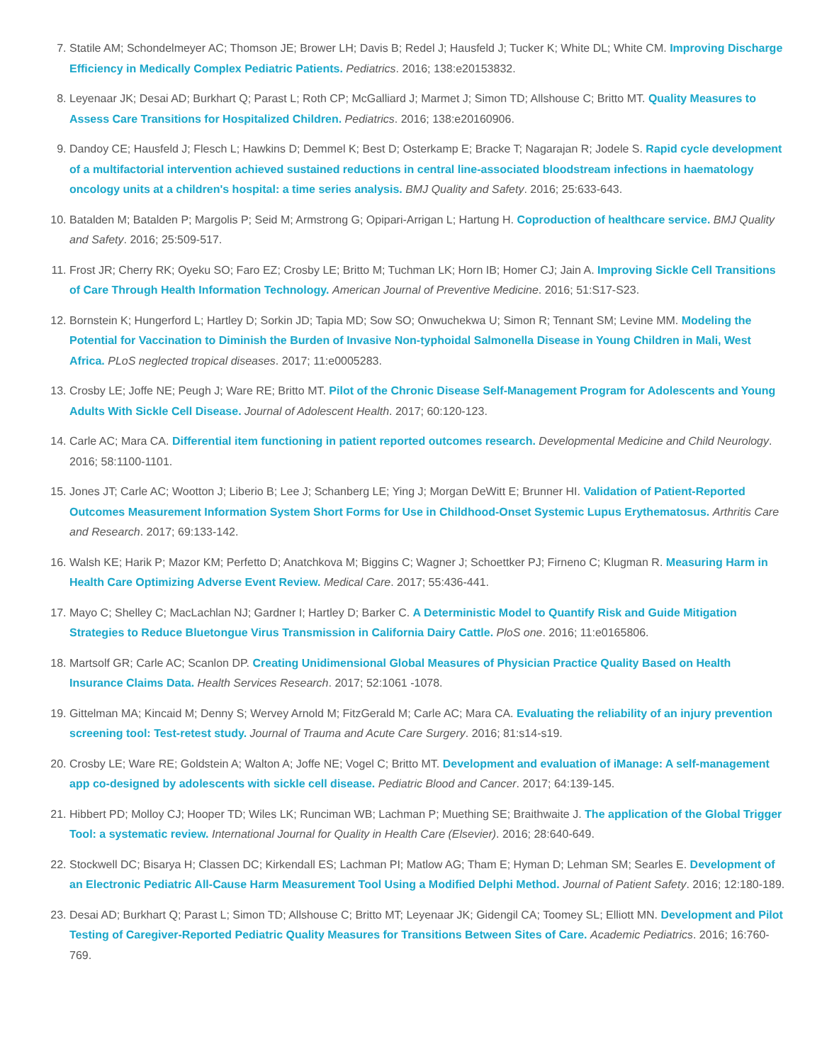7. Statile AM; Schondelmeyer AC; Thomson JE; Brower LH; Davis B; Redel J; Hausfeld J; Tucker K; White DL; White CM. Improving Discharge Efficiency in Medically Complex Pediatric Patients. Pediatrics. 2016; 138:e20153832.
8. Leyenaar JK; Desai AD; Burkhart Q; Parast L; Roth CP; McGalliard J; Marmet J; Simon TD; Allshouse C; Britto MT. Quality Measures to Assess Care Transitions for Hospitalized Children. Pediatrics. 2016; 138:e20160906.
9. Dandoy CE; Hausfeld J; Flesch L; Hawkins D; Demmel K; Best D; Osterkamp E; Bracke T; Nagarajan R; Jodele S. Rapid cycle development of a multifactorial intervention achieved sustained reductions in central line-associated bloodstream infections in haematology oncology units at a children's hospital: a time series analysis. BMJ Quality and Safety. 2016; 25:633-643.
10. Batalden M; Batalden P; Margolis P; Seid M; Armstrong G; Opipari-Arrigan L; Hartung H. Coproduction of healthcare service. BMJ Quality and Safety. 2016; 25:509-517.
11. Frost JR; Cherry RK; Oyeku SO; Faro EZ; Crosby LE; Britto M; Tuchman LK; Horn IB; Homer CJ; Jain A. Improving Sickle Cell Transitions of Care Through Health Information Technology. American Journal of Preventive Medicine. 2016; 51:S17-S23.
12. Bornstein K; Hungerford L; Hartley D; Sorkin JD; Tapia MD; Sow SO; Onwuchekwa U; Simon R; Tennant SM; Levine MM. Modeling the Potential for Vaccination to Diminish the Burden of Invasive Non-typhoidal Salmonella Disease in Young Children in Mali, West Africa. PLoS neglected tropical diseases. 2017; 11:e0005283.
13. Crosby LE; Joffe NE; Peugh J; Ware RE; Britto MT. Pilot of the Chronic Disease Self-Management Program for Adolescents and Young Adults With Sickle Cell Disease. Journal of Adolescent Health. 2017; 60:120-123.
14. Carle AC; Mara CA. Differential item functioning in patient reported outcomes research. Developmental Medicine and Child Neurology. 2016; 58:1100-1101.
15. Jones JT; Carle AC; Wootton J; Liberio B; Lee J; Schanberg LE; Ying J; Morgan DeWitt E; Brunner HI. Validation of Patient-Reported Outcomes Measurement Information System Short Forms for Use in Childhood-Onset Systemic Lupus Erythematosus. Arthritis Care and Research. 2017; 69:133-142.
16. Walsh KE; Harik P; Mazor KM; Perfetto D; Anatchkova M; Biggins C; Wagner J; Schoettker PJ; Firneno C; Klugman R. Measuring Harm in Health Care Optimizing Adverse Event Review. Medical Care. 2017; 55:436-441.
17. Mayo C; Shelley C; MacLachlan NJ; Gardner I; Hartley D; Barker C. A Deterministic Model to Quantify Risk and Guide Mitigation Strategies to Reduce Bluetongue Virus Transmission in California Dairy Cattle. PloS one. 2016; 11:e0165806.
18. Martsolf GR; Carle AC; Scanlon DP. Creating Unidimensional Global Measures of Physician Practice Quality Based on Health Insurance Claims Data. Health Services Research. 2017; 52:1061 -1078.
19. Gittelman MA; Kincaid M; Denny S; Wervey Arnold M; FitzGerald M; Carle AC; Mara CA. Evaluating the reliability of an injury prevention screening tool: Test-retest study. Journal of Trauma and Acute Care Surgery. 2016; 81:s14-s19.
20. Crosby LE; Ware RE; Goldstein A; Walton A; Joffe NE; Vogel C; Britto MT. Development and evaluation of iManage: A self-management app co-designed by adolescents with sickle cell disease. Pediatric Blood and Cancer. 2017; 64:139-145.
21. Hibbert PD; Molloy CJ; Hooper TD; Wiles LK; Runciman WB; Lachman P; Muething SE; Braithwaite J. The application of the Global Trigger Tool: a systematic review. International Journal for Quality in Health Care (Elsevier). 2016; 28:640-649.
22. Stockwell DC; Bisarya H; Classen DC; Kirkendall ES; Lachman PI; Matlow AG; Tham E; Hyman D; Lehman SM; Searles E. Development of an Electronic Pediatric All-Cause Harm Measurement Tool Using a Modified Delphi Method. Journal of Patient Safety. 2016; 12:180-189.
23. Desai AD; Burkhart Q; Parast L; Simon TD; Allshouse C; Britto MT; Leyenaar JK; Gidengil CA; Toomey SL; Elliott MN. Development and Pilot Testing of Caregiver-Reported Pediatric Quality Measures for Transitions Between Sites of Care. Academic Pediatrics. 2016; 16:760-769.